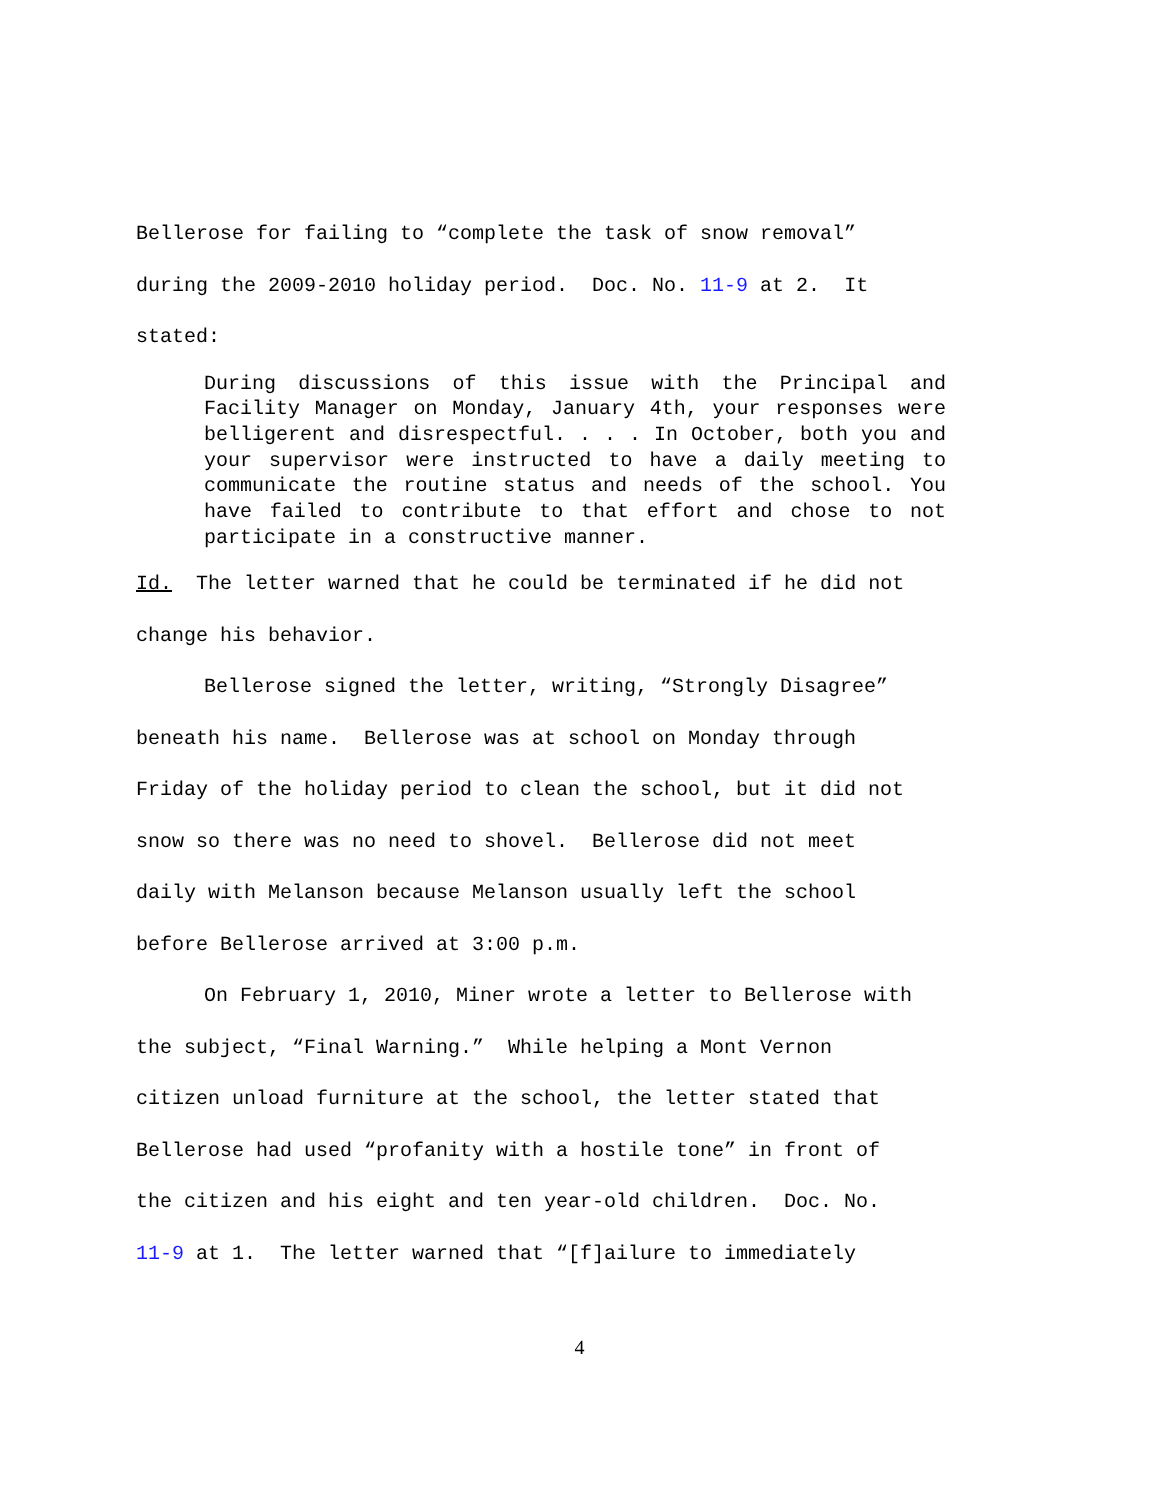Bellerose for failing to “complete the task of snow removal”
during the 2009-2010 holiday period. Doc. No. 11-9 at 2. It
stated:
During discussions of this issue with the Principal and Facility Manager on Monday, January 4th, your responses were belligerent and disrespectful. . . . In October, both you and your supervisor were instructed to have a daily meeting to communicate the routine status and needs of the school. You have failed to contribute to that effort and chose to not participate in a constructive manner.
Id. The letter warned that he could be terminated if he did not
change his behavior.
Bellerose signed the letter, writing, “Strongly Disagree”
beneath his name. Bellerose was at school on Monday through
Friday of the holiday period to clean the school, but it did not
snow so there was no need to shovel. Bellerose did not meet
daily with Melanson because Melanson usually left the school
before Bellerose arrived at 3:00 p.m.
On February 1, 2010, Miner wrote a letter to Bellerose with
the subject, “Final Warning.” While helping a Mont Vernon
citizen unload furniture at the school, the letter stated that
Bellerose had used “profanity with a hostile tone” in front of
the citizen and his eight and ten year-old children. Doc. No.
11-9 at 1. The letter warned that “[f]ailure to immediately
4